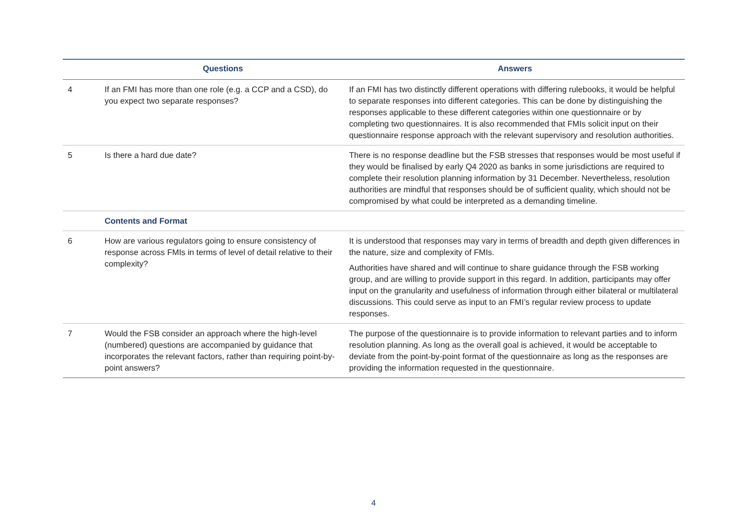| | Questions | Answers |
| --- | --- | --- |
| 4 | If an FMI has more than one role (e.g. a CCP and a CSD), do you expect two separate responses? | If an FMI has two distinctly different operations with differing rulebooks, it would be helpful to separate responses into different categories. This can be done by distinguishing the responses applicable to these different categories within one questionnaire or by completing two questionnaires. It is also recommended that FMIs solicit input on their questionnaire response approach with the relevant supervisory and resolution authorities. |
| 5 | Is there a hard due date? | There is no response deadline but the FSB stresses that responses would be most useful if they would be finalised by early Q4 2020 as banks in some jurisdictions are required to complete their resolution planning information by 31 December. Nevertheless, resolution authorities are mindful that responses should be of sufficient quality, which should not be compromised by what could be interpreted as a demanding timeline. |
| | Contents and Format | |
| 6 | How are various regulators going to ensure consistency of response across FMIs in terms of level of detail relative to their complexity? | It is understood that responses may vary in terms of breadth and depth given differences in the nature, size and complexity of FMIs. Authorities have shared and will continue to share guidance through the FSB working group, and are willing to provide support in this regard. In addition, participants may offer input on the granularity and usefulness of information through either bilateral or multilateral discussions. This could serve as input to an FMI’s regular review process to update responses. |
| 7 | Would the FSB consider an approach where the high-level (numbered) questions are accompanied by guidance that incorporates the relevant factors, rather than requiring point-by-point answers? | The purpose of the questionnaire is to provide information to relevant parties and to inform resolution planning. As long as the overall goal is achieved, it would be acceptable to deviate from the point-by-point format of the questionnaire as long as the responses are providing the information requested in the questionnaire. |
4